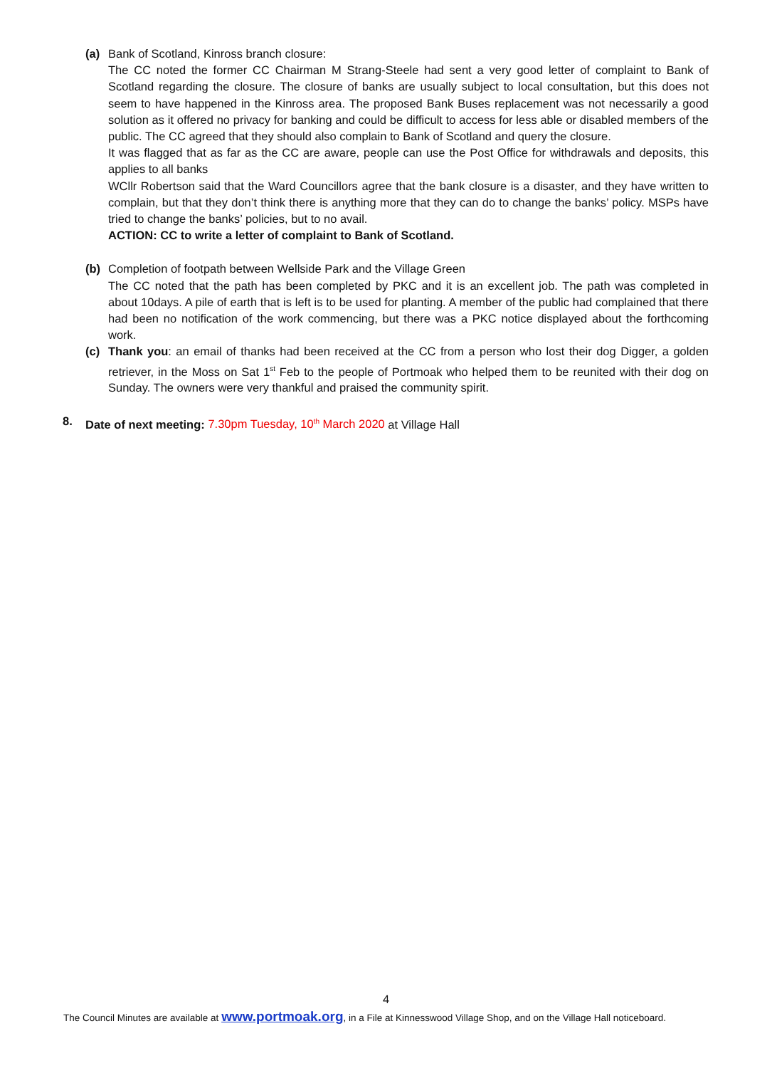(a) Bank of Scotland, Kinross branch closure:
The CC noted the former CC Chairman M Strang-Steele had sent a very good letter of complaint to Bank of Scotland regarding the closure. The closure of banks are usually subject to local consultation, but this does not seem to have happened in the Kinross area. The proposed Bank Buses replacement was not necessarily a good solution as it offered no privacy for banking and could be difficult to access for less able or disabled members of the public. The CC agreed that they should also complain to Bank of Scotland and query the closure.
It was flagged that as far as the CC are aware, people can use the Post Office for withdrawals and deposits, this applies to all banks
WCllr Robertson said that the Ward Councillors agree that the bank closure is a disaster, and they have written to complain, but that they don’t think there is anything more that they can do to change the banks’ policy. MSPs have tried to change the banks’ policies, but to no avail.
ACTION: CC to write a letter of complaint to Bank of Scotland.
(b) Completion of footpath between Wellside Park and the Village Green
The CC noted that the path has been completed by PKC and it is an excellent job. The path was completed in about 10days. A pile of earth that is left is to be used for planting. A member of the public had complained that there had been no notification of the work commencing, but there was a PKC notice displayed about the forthcoming work.
(c) Thank you: an email of thanks had been received at the CC from a person who lost their dog Digger, a golden retriever, in the Moss on Sat 1<sup>st</sup> Feb to the people of Portmoak who helped them to be reunited with their dog on Sunday. The owners were very thankful and praised the community spirit.
8. Date of next meeting: 7.30pm Tuesday, 10<sup>th</sup> March 2020 at Village Hall
4
The Council Minutes are available at www.portmoak.org, in a File at Kinnesswood Village Shop, and on the Village Hall noticeboard.